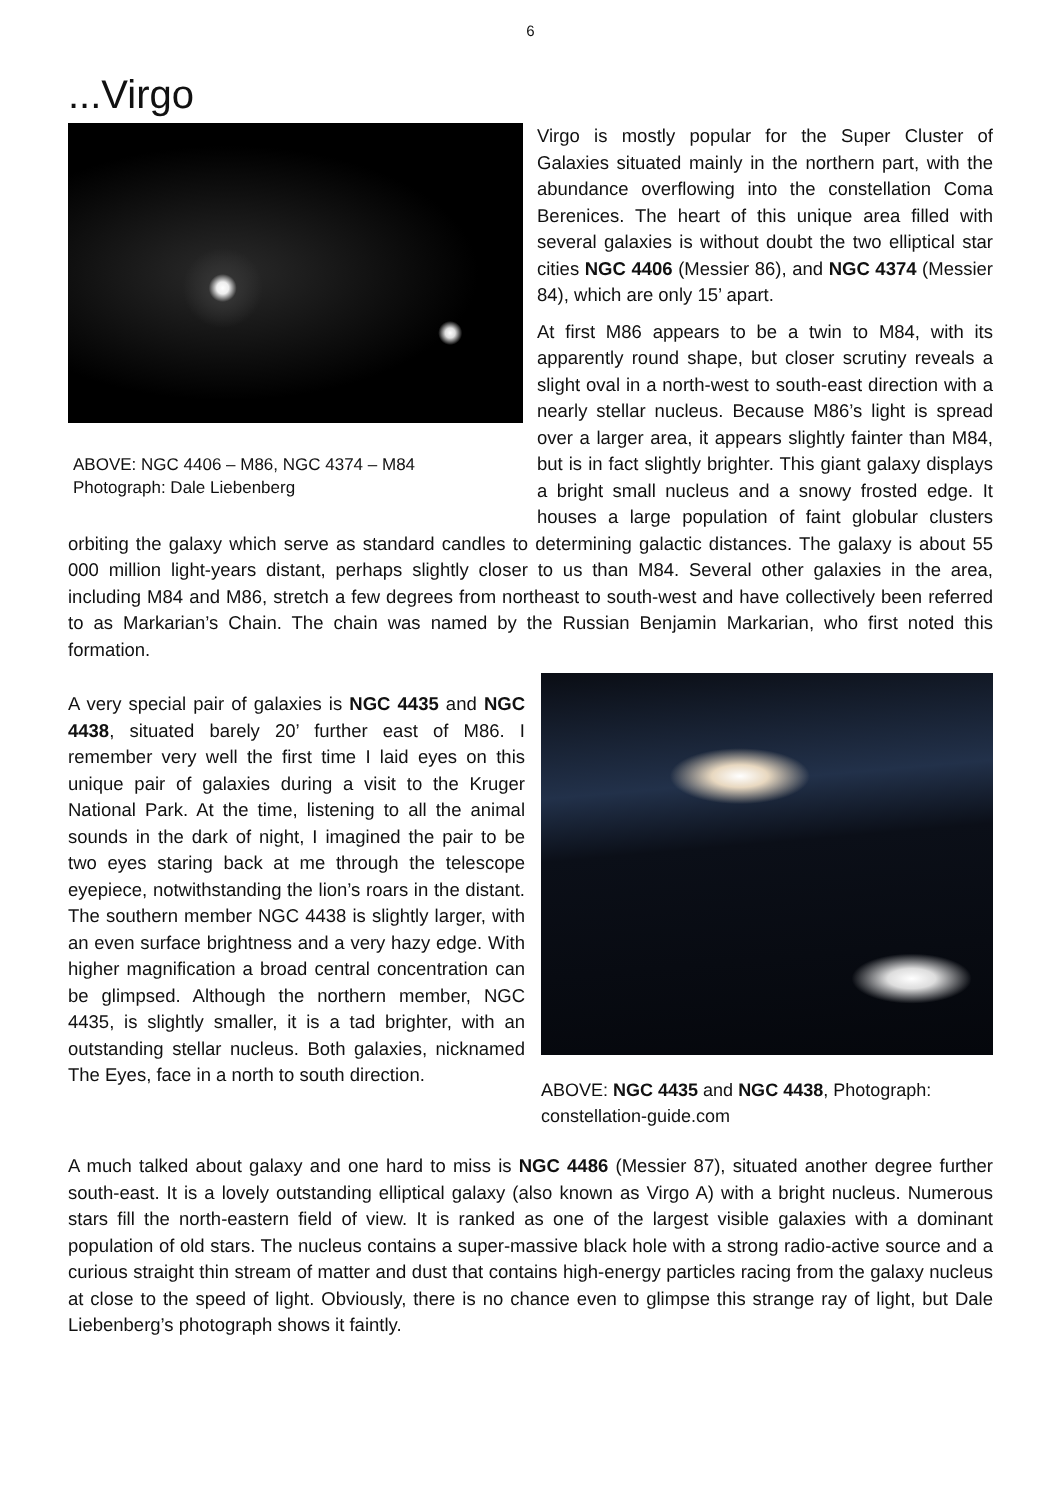6
...Virgo
ABOVE: NGC 4406 – M86, NGC 4374 – M84
Photograph: Dale Liebenberg
Virgo is mostly popular for the Super Cluster of Galaxies situated mainly in the northern part, with the abundance overflowing into the constellation Coma Berenices. The heart of this unique area filled with several galaxies is without doubt the two elliptical star cities NGC 4406 (Messier 86), and NGC 4374 (Messier 84), which are only 15’ apart.
At first M86 appears to be a twin to M84, with its apparently round shape, but closer scrutiny reveals a slight oval in a north-west to south-east direction with a nearly stellar nucleus. Because M86’s light is spread over a larger area, it appears slightly fainter than M84, but is in fact slightly brighter. This giant galaxy displays a bright small nucleus and a snowy frosted edge. It houses a large population of faint globular clusters orbiting the galaxy which serve as standard candles to determining galactic distances. The galaxy is about 55 000 million light-years distant, perhaps slightly closer to us than M84. Several other galaxies in the area, including M84 and M86, stretch a few degrees from northeast to south-west and have collectively been referred to as Markarian’s Chain. The chain was named by the Russian Benjamin Markarian, who first noted this formation.
ABOVE: NGC 4435 and NGC 4438, Photograph: constellation-guide.com
A very special pair of galaxies is NGC 4435 and NGC 4438, situated barely 20’ further east of M86. I remember very well the first time I laid eyes on this unique pair of galaxies during a visit to the Kruger National Park. At the time, listening to all the animal sounds in the dark of night, I imagined the pair to be two eyes staring back at me through the telescope eyepiece, notwithstanding the lion’s roars in the distant. The southern member NGC 4438 is slightly larger, with an even surface brightness and a very hazy edge. With higher magnification a broad central concentration can be glimpsed. Although the northern member, NGC 4435, is slightly smaller, it is a tad brighter, with an outstanding stellar nucleus. Both galaxies, nicknamed The Eyes, face in a north to south direction.
A much talked about galaxy and one hard to miss is NGC 4486 (Messier 87), situated another degree further south-east. It is a lovely outstanding elliptical galaxy (also known as Virgo A) with a bright nucleus. Numerous stars fill the north-eastern field of view. It is ranked as one of the largest visible galaxies with a dominant population of old stars. The nucleus contains a super-massive black hole with a strong radio-active source and a curious straight thin stream of matter and dust that contains high-energy particles racing from the galaxy nucleus at close to the speed of light. Obviously, there is no chance even to glimpse this strange ray of light, but Dale Liebenberg’s photograph shows it faintly.